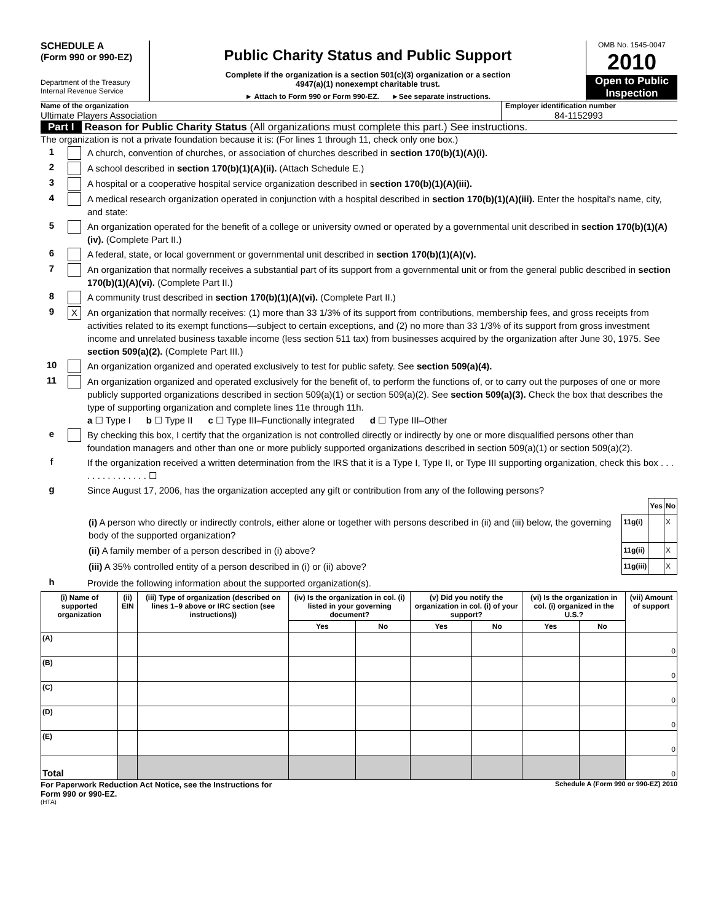SCHEDULE A
(Form 990 or 990-EZ)
Department of the Treasury
Internal Revenue Service
Public Charity Status and Public Support
Complete if the organization is a section 501(c)(3) organization or a section
4947(a)(1) nonexempt charitable trust.
► Attach to Form 990 or Form 990-EZ. ►See separate instructions.
OMB No. 1545-0047
2010
Open to Public
Inspection
Name of the organization
Ultimate Players Association
Employer identification number
84-1152993
Part I Reason for Public Charity Status (All organizations must complete this part.) See instructions.
The organization is not a private foundation because it is: (For lines 1 through 11, check only one box.)
1
A church, convention of churches, or association of churches described in section 170(b)(1)(A)(i).
2
A school described in section 170(b)(1)(A)(ii). (Attach Schedule E.)
3
A hospital or a cooperative hospital service organization described in section 170(b)(1)(A)(iii).
4
A medical research organization operated in conjunction with a hospital described in section 170(b)(1)(A)(iii). Enter the hospital's name, city, and state:
5
An organization operated for the benefit of a college or university owned or operated by a governmental unit described in section 170(b)(1)(A)(iv). (Complete Part II.)
6
A federal, state, or local government or governmental unit described in section 170(b)(1)(A)(v).
7
An organization that normally receives a substantial part of its support from a governmental unit or from the general public described in section 170(b)(1)(A)(vi). (Complete Part II.)
8
A community trust described in section 170(b)(1)(A)(vi). (Complete Part II.)
9
X
An organization that normally receives: (1) more than 33 1/3% of its support from contributions, membership fees, and gross receipts from activities related to its exempt functions—subject to certain exceptions, and (2) no more than 33 1/3% of its support from gross investment income and unrelated business taxable income (less section 511 tax) from businesses acquired by the organization after June 30, 1975. See section 509(a)(2). (Complete Part III.)
10
An organization organized and operated exclusively to test for public safety. See section 509(a)(4).
11
An organization organized and operated exclusively for the benefit of, to perform the functions of, or to carry out the purposes of one or more publicly supported organizations described in section 509(a)(1) or section 509(a)(2). See section 509(a)(3). Check the box that describes the type of supporting organization and complete lines 11e through 11h.
a ☐ Type I b ☐ Type II c ☐ Type III–Functionally integrated d ☐ Type III–Other
e
By checking this box, I certify that the organization is not controlled directly or indirectly by one or more disqualified persons other than foundation managers and other than one or more publicly supported organizations described in section 509(a)(1) or section 509(a)(2).
f
If the organization received a written determination from the IRS that it is a Type I, Type II, or Type III supporting organization, check this box . . . . . . . . . . . . . . . ☐
g
Since August 17, 2006, has the organization accepted any gift or contribution from any of the following persons?
| | | Yes | No |
| (i) A person who directly or indirectly controls, either alone or together with persons described in (ii) and (iii) below, the governing body of the supported organization? | 11g(i) | | X |
| (ii) A family member of a person described in (i) above? | 11g(ii) | | X |
| (iii) A 35% controlled entity of a person described in (i) or (ii) above? | 11g(iii) | | X |
h
Provide the following information about the supported organization(s).
| (i) Name of supported organization | (ii) EIN | (iii) Type of organization (described on lines 1–9 above or IRC section (see instructions)) | (iv) Is the organization in col. (i) listed in your governing document? | | (v) Did you notify the organization in col. (i) of your support? | | (vi) Is the organization in col. (i) organized in the U.S.? | | (vii) Amount of support |
| --- | --- | --- | --- | --- | --- | --- | --- | --- | --- |
| | | | Yes | No | Yes | No | Yes | No | |
| (A) | | | | | | | | | 0 |
| (B) | | | | | | | | | 0 |
| (C) | | | | | | | | | 0 |
| (D) | | | | | | | | | 0 |
| (E) | | | | | | | | | 0 |
| Total | | | | | | | | | 0 |
For Paperwork Reduction Act Notice, see the Instructions for
Form 990 or 990-EZ.
Schedule A (Form 990 or 990-EZ) 2010
(HTA)